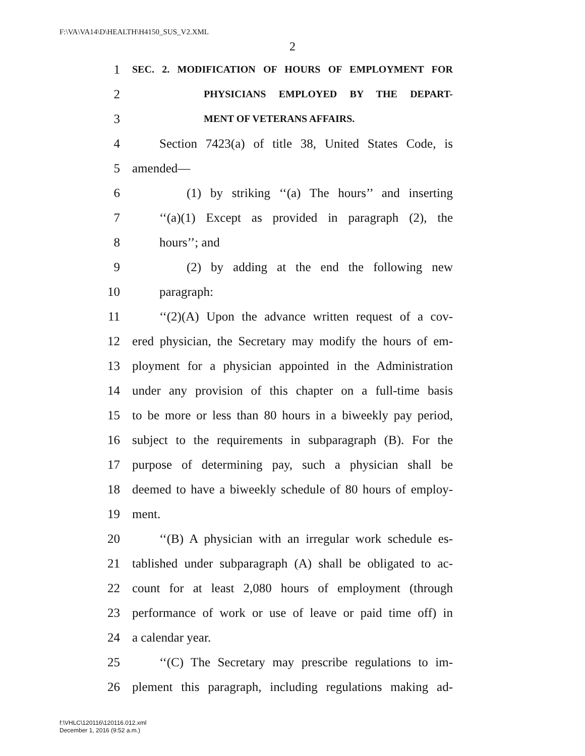F:\VA\VA14\D\HEALTH\H4150_SUS_V2.XML
2
1 SEC. 2. MODIFICATION OF HOURS OF EMPLOYMENT FOR
2 PHYSICIANS EMPLOYED BY THE DEPART-
3 MENT OF VETERANS AFFAIRS.
4 Section 7423(a) of title 38, United States Code, is
5 amended—
6 (1) by striking ‘‘(a) The hours’’ and inserting
7 ‘‘(a)(1) Except as provided in paragraph (2), the
8 hours’’; and
9 (2) by adding at the end the following new
10 paragraph:
11 ‘‘(2)(A) Upon the advance written request of a cov-
12 ered physician, the Secretary may modify the hours of em-
13 ployment for a physician appointed in the Administration
14 under any provision of this chapter on a full-time basis
15 to be more or less than 80 hours in a biweekly pay period,
16 subject to the requirements in subparagraph (B). For the
17 purpose of determining pay, such a physician shall be
18 deemed to have a biweekly schedule of 80 hours of employ-
19 ment.
20 ‘‘(B) A physician with an irregular work schedule es-
21 tablished under subparagraph (A) shall be obligated to ac-
22 count for at least 2,080 hours of employment (through
23 performance of work or use of leave or paid time off) in
24 a calendar year.
25 ‘‘(C) The Secretary may prescribe regulations to im-
26 plement this paragraph, including regulations making ad-
f:\VHLC\120116\120116.012.xml
December 1, 2016 (9:52 a.m.)